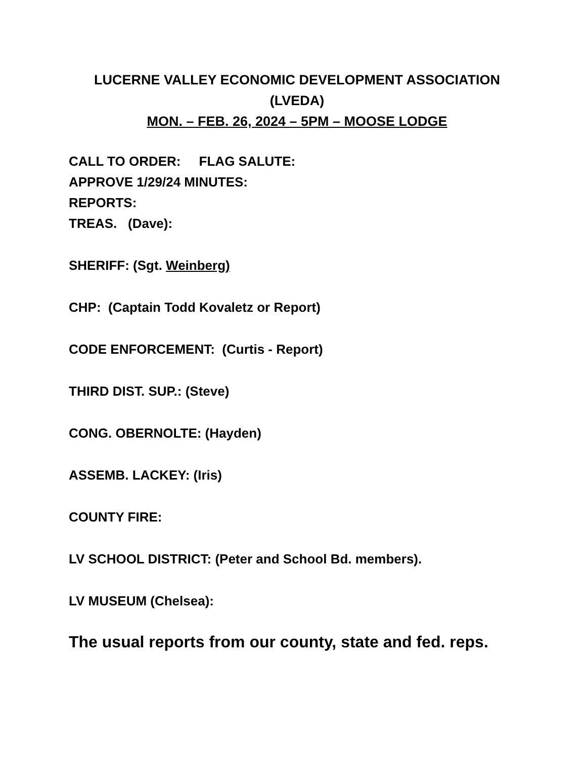LUCERNE VALLEY ECONOMIC DEVELOPMENT ASSOCIATION
(LVEDA)
MON. – FEB. 26, 2024 – 5PM – MOOSE LODGE
CALL TO ORDER: FLAG SALUTE:
APPROVE 1/29/24 MINUTES:
REPORTS:
TREAS. (Dave):
SHERIFF: (Sgt. Weinberg)
CHP: (Captain Todd Kovaletz or Report)
CODE ENFORCEMENT: (Curtis - Report)
THIRD DIST. SUP.: (Steve)
CONG. OBERNOLTE: (Hayden)
ASSEMB. LACKEY: (Iris)
COUNTY FIRE:
LV SCHOOL DISTRICT: (Peter and School Bd. members).
LV MUSEUM (Chelsea):
The usual reports from our county, state and fed. reps.